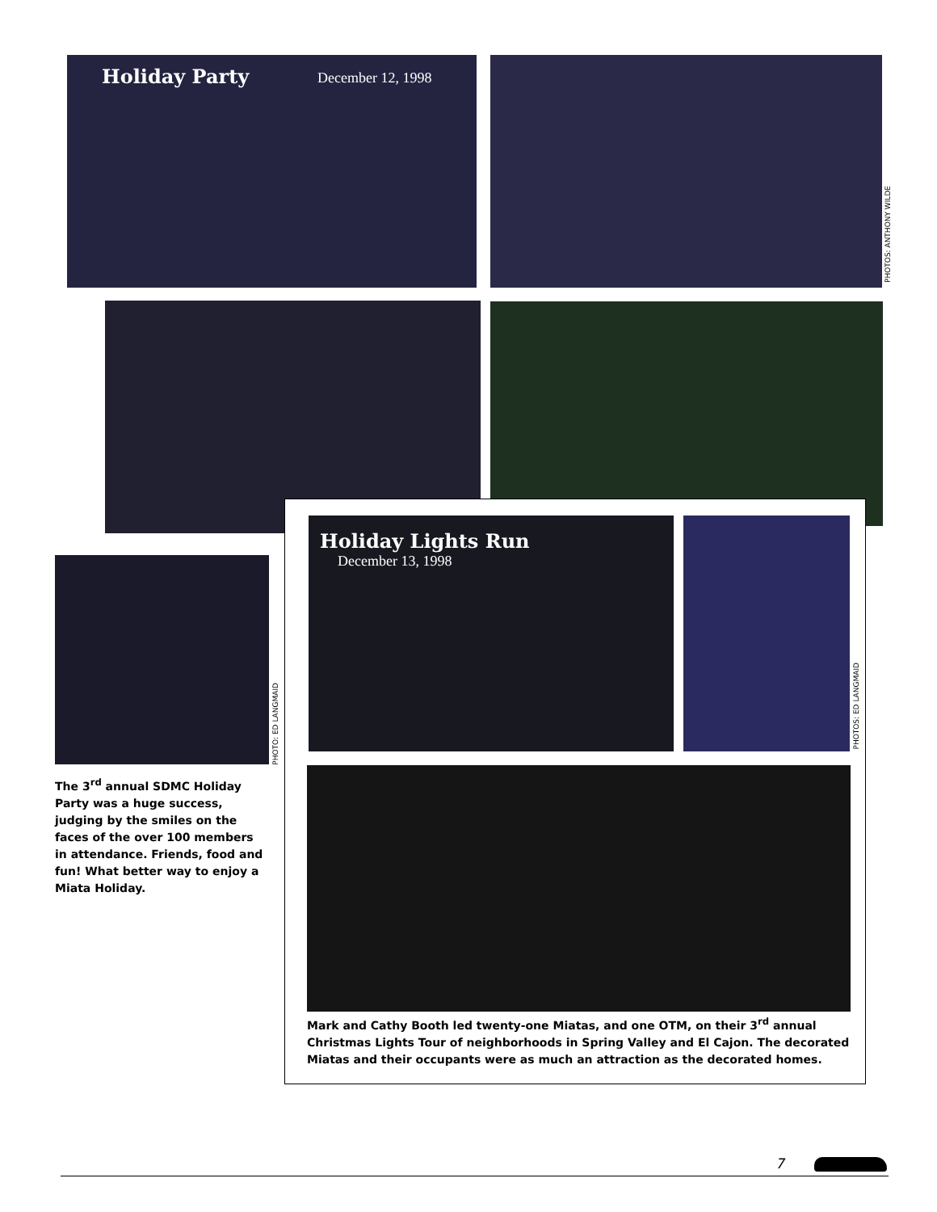Holiday Party December 12, 1998
PHOTOS: ANTHONY WILDE
PHOTO: ED LANGMAID
The 3<sup>rd</sup> annual SDMC Holiday Party was a huge success, judging by the smiles on the faces of the over 100 members in attendance. Friends, food and fun! What better way to enjoy a Miata Holiday.
Holiday Lights Run
December 13, 1998
PHOTOS: ED LANGMAID
Mark and Cathy Booth led twenty-one Miatas, and one OTM, on their 3<sup>rd</sup> annual Christmas Lights Tour of neighborhoods in Spring Valley and El Cajon. The decorated Miatas and their occupants were as much an attraction as the decorated homes.
7